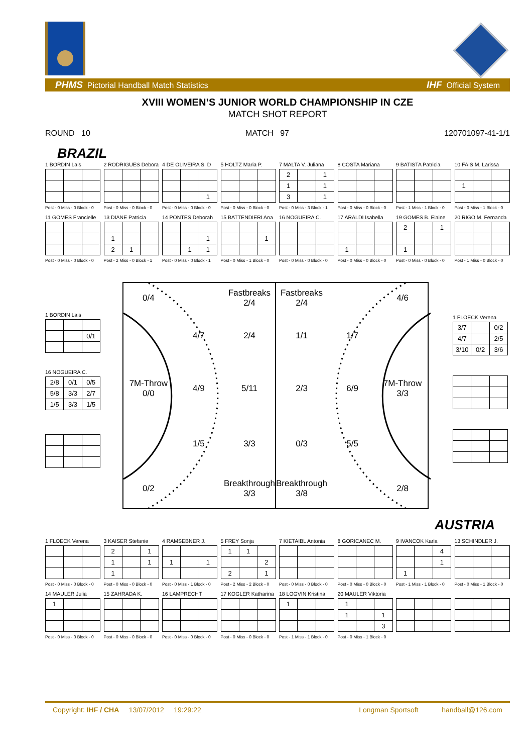PHMS Pictorial Handball Match Statistics IHF Official System
XVIII WOMEN’S JUNIOR WORLD CHAMPIONSHIP IN CZE
MATCH SHOT REPORT
ROUND 10 MATCH 97 120701097-41-1/1
BRAZIL
1 BORDIN Lais
Post - 0 Miss - 0 Block - 0
2 RODRIGUES Debora
Post - 0 Miss - 0 Block - 0
4 DE OLIVEIRA S. D
| | | 1 |
Post - 0 Miss - 0 Block - 0
5 HOLTZ Maria P.
Post - 0 Miss - 0 Block - 0
7 MALTA V. Juliana
| 2 | | 1 |
| 1 | | 1 |
| 3 | | 1 |
Post - 0 Miss - 3 Block - 1
8 COSTA Mariana
Post - 0 Miss - 0 Block - 0
9 BATISTA Patricia
Post - 1 Miss - 1 Block - 0
10 FAIS M. Larissa
| 1 | | |
Post - 0 Miss - 1 Block - 0
11 GOMES Francielle
Post - 0 Miss - 0 Block - 0
13 DIANE Patricia
| 1 | | |
| 2 | 1 | |
Post - 2 Miss - 0 Block - 1
14 PONTES Deborah
| | | 1 |
| | 1 | 1 |
Post - 0 Miss - 0 Block - 1
15 BATTENDIERI Ana
| | | 1 |
Post - 0 Miss - 1 Block - 0
16 NOGUEIRA C.
Post - 0 Miss - 0 Block - 0
17 ARALDI Isabella
| 1 | | |
Post - 0 Miss - 0 Block - 0
19 GOMES B. Elaine
| 2 | | 1 |
| 1 | | |
Post - 0 Miss - 0 Block - 0
20 RIGO M. Fernanda
Post - 1 Miss - 0 Block - 0
1 BORDIN Lais
| | | 0/1 |
16 NOGUEIRA C.
| 2/8 | 0/1 | 0/5 |
| 5/8 | 3/3 | 2/7 |
| 1/5 | 3/3 | 1/5 |
0/4
Fastbreaks
2/4
4/7
2/4
7M-Throw
0/0
4/9
5/11
1/5
3/3
0/2
Breakthrough
3/3
Fastbreaks
2/4
4/6
1/1
1/7
2/3
6/9
7M-Throw
3/3
0/3
5/5
Breakthrough
3/8
2/8
1 FLOECK Verena
| 3/7 | | 0/2 |
| 4/7 | | 2/5 |
| 3/10 | 0/2 | 3/6 |
AUSTRIA
1 FLOECK Verena
Post - 0 Miss - 0 Block - 0
3 KAISER Stefanie
| 2 | | 1 |
| 1 | | 1 |
| 1 | | |
Post - 0 Miss - 0 Block - 0
4 RAMSEBNER J.
| 1 | | 1 |
Post - 0 Miss - 1 Block - 0
5 FREY Sonja
| 1 | 1 | |
| | | 2 |
| 2 | | 1 |
Post - 2 Miss - 2 Block - 0
7 KIETAIBL Antonia
Post - 0 Miss - 0 Block - 0
8 GORICANEC M.
Post - 0 Miss - 0 Block - 0
9 IVANCOK Karla
| | | 4 |
| | | 1 |
| 1 | | |
Post - 1 Miss - 1 Block - 0
13 SCHINDLER J.
Post - 0 Miss - 1 Block - 0
14 MAULER Julia
| 1 | | |
Post - 0 Miss - 0 Block - 0
15 ZAHRADA K.
Post - 0 Miss - 0 Block - 0
16 LAMPRECHT
Post - 0 Miss - 0 Block - 0
17 KOGLER Katharina
Post - 0 Miss - 0 Block - 0
18 LOGVIN Kristina
| 1 | | |
Post - 1 Miss - 1 Block - 0
20 MAULER Viktoria
| 1 | | |
| 1 | | 1 |
| | | 3 |
Post - 0 Miss - 1 Block - 0
Copyright: IHF / CHA 13/07/2012 19:29:22 Longman Sportsoft handball@126.com